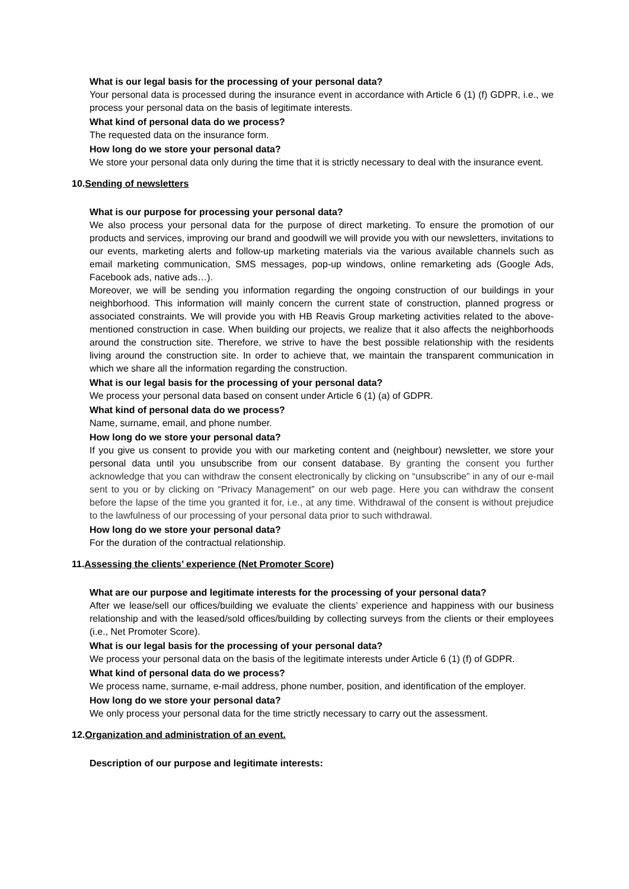What is our legal basis for the processing of your personal data?
Your personal data is processed during the insurance event in accordance with Article 6 (1) (f) GDPR, i.e., we process your personal data on the basis of legitimate interests.
What kind of personal data do we process?
The requested data on the insurance form.
How long do we store your personal data?
We store your personal data only during the time that it is strictly necessary to deal with the insurance event.
10.Sending of newsletters
What is our purpose for processing your personal data?
We also process your personal data for the purpose of direct marketing. To ensure the promotion of our products and services, improving our brand and goodwill we will provide you with our newsletters, invitations to our events, marketing alerts and follow-up marketing materials via the various available channels such as email marketing communication, SMS messages, pop-up windows, online remarketing ads (Google Ads, Facebook ads, native ads…).
Moreover, we will be sending you information regarding the ongoing construction of our buildings in your neighborhood. This information will mainly concern the current state of construction, planned progress or associated constraints. We will provide you with HB Reavis Group marketing activities related to the above-mentioned construction in case. When building our projects, we realize that it also affects the neighborhoods around the construction site. Therefore, we strive to have the best possible relationship with the residents living around the construction site. In order to achieve that, we maintain the transparent communication in which we share all the information regarding the construction.
What is our legal basis for the processing of your personal data?
We process your personal data based on consent under Article 6 (1) (a) of GDPR.
What kind of personal data do we process?
Name, surname, email, and phone number.
How long do we store your personal data?
If you give us consent to provide you with our marketing content and (neighbour) newsletter, we store your personal data until you unsubscribe from our consent database. By granting the consent you further acknowledge that you can withdraw the consent electronically by clicking on “unsubscribe” in any of our e-mail sent to you or by clicking on “Privacy Management” on our web page. Here you can withdraw the consent before the lapse of the time you granted it for, i.e., at any time. Withdrawal of the consent is without prejudice to the lawfulness of our processing of your personal data prior to such withdrawal.
How long do we store your personal data?
For the duration of the contractual relationship.
11.Assessing the clients’ experience (Net Promoter Score)
What are our purpose and legitimate interests for the processing of your personal data?
After we lease/sell our offices/building we evaluate the clients’ experience and happiness with our business relationship and with the leased/sold offices/building by collecting surveys from the clients or their employees (i.e., Net Promoter Score).
What is our legal basis for the processing of your personal data?
We process your personal data on the basis of the legitimate interests under Article 6 (1) (f) of GDPR.
What kind of personal data do we process?
We process name, surname, e-mail address, phone number, position, and identification of the employer.
How long do we store your personal data?
We only process your personal data for the time strictly necessary to carry out the assessment.
12.Organization and administration of an event.
Description of our purpose and legitimate interests: